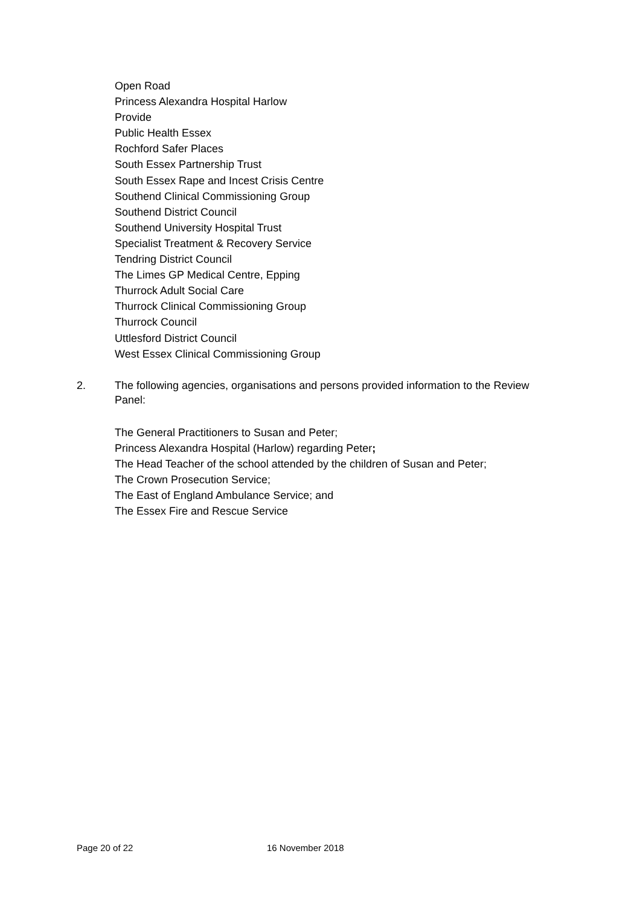Open Road
Princess Alexandra Hospital Harlow
Provide
Public Health Essex
Rochford Safer Places
South Essex Partnership Trust
South Essex Rape and Incest Crisis Centre
Southend Clinical Commissioning Group
Southend District Council
Southend University Hospital Trust
Specialist Treatment & Recovery Service
Tendring District Council
The Limes GP Medical Centre, Epping
Thurrock Adult Social Care
Thurrock Clinical Commissioning Group
Thurrock Council
Uttlesford District Council
West Essex Clinical Commissioning Group
2. The following agencies, organisations and persons provided information to the Review Panel:
The General Practitioners to Susan and Peter;
Princess Alexandra Hospital (Harlow) regarding Peter;
The Head Teacher of the school attended by the children of Susan and Peter;
The Crown Prosecution Service;
The East of England Ambulance Service; and
The Essex Fire and Rescue Service
Page 20 of 22 16 November 2018